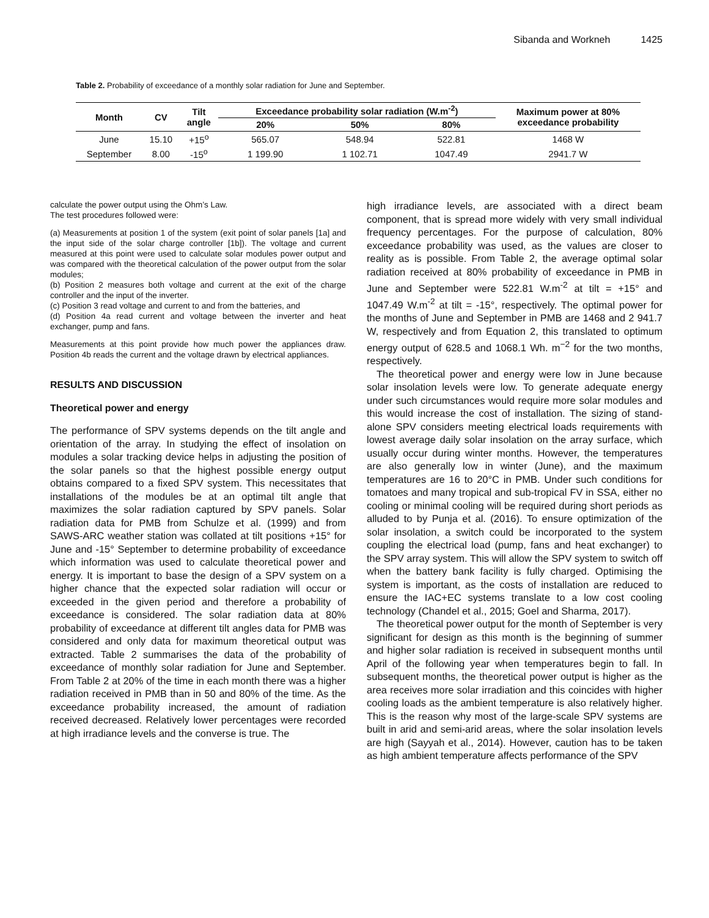Sibanda and Workneh 1425
Table 2. Probability of exceedance of a monthly solar radiation for June and September.
| Month | CV | Tilt angle | Exceedance probability solar radiation (W.m<sup>-2</sup>) | | | Maximum power at 80% exceedance probability |
| --- | --- | --- | --- | --- | --- | --- |
| | | | 20% | 50% | 80% | |
| June | 15.10 | +15<sup>o</sup> | 565.07 | 548.94 | 522.81 | 1468 W |
| September | 8.00 | -15<sup>o</sup> | 1 199.90 | 1 102.71 | 1047.49 | 2941.7 W |
calculate the power output using the Ohm’s Law.
The test procedures followed were:
(a) Measurements at position 1 of the system (exit point of solar panels [1a] and the input side of the solar charge controller [1b]). The voltage and current measured at this point were used to calculate solar modules power output and was compared with the theoretical calculation of the power output from the solar modules;
(b) Position 2 measures both voltage and current at the exit of the charge controller and the input of the inverter.
(c) Position 3 read voltage and current to and from the batteries, and
(d) Position 4a read current and voltage between the inverter and heat exchanger, pump and fans.
Measurements at this point provide how much power the appliances draw. Position 4b reads the current and the voltage drawn by electrical appliances.
RESULTS AND DISCUSSION
Theoretical power and energy
The performance of SPV systems depends on the tilt angle and orientation of the array. In studying the effect of insolation on modules a solar tracking device helps in adjusting the position of the solar panels so that the highest possible energy output obtains compared to a fixed SPV system. This necessitates that installations of the modules be at an optimal tilt angle that maximizes the solar radiation captured by SPV panels. Solar radiation data for PMB from Schulze et al. (1999) and from SAWS-ARC weather station was collated at tilt positions +15° for June and -15° September to determine probability of exceedance which information was used to calculate theoretical power and energy. It is important to base the design of a SPV system on a higher chance that the expected solar radiation will occur or exceeded in the given period and therefore a probability of exceedance is considered. The solar radiation data at 80% probability of exceedance at different tilt angles data for PMB was considered and only data for maximum theoretical output was extracted. Table 2 summarises the data of the probability of exceedance of monthly solar radiation for June and September. From Table 2 at 20% of the time in each month there was a higher radiation received in PMB than in 50 and 80% of the time. As the exceedance probability increased, the amount of radiation received decreased. Relatively lower percentages were recorded at high irradiance levels and the converse is true. The
high irradiance levels, are associated with a direct beam component, that is spread more widely with very small individual frequency percentages. For the purpose of calculation, 80% exceedance probability was used, as the values are closer to reality as is possible. From Table 2, the average optimal solar radiation received at 80% probability of exceedance in PMB in June and September were 522.81 W.m<sup>-2</sup> at tilt = +15° and 1047.49 W.m<sup>-2</sup> at tilt = -15°, respectively. The optimal power for the months of June and September in PMB are 1468 and 2 941.7 W, respectively and from Equation 2, this translated to optimum energy output of 628.5 and 1068.1 Wh. m<sup>−2</sup> for the two months, respectively.
The theoretical power and energy were low in June because solar insolation levels were low. To generate adequate energy under such circumstances would require more solar modules and this would increase the cost of installation. The sizing of stand-alone SPV considers meeting electrical loads requirements with lowest average daily solar insolation on the array surface, which usually occur during winter months. However, the temperatures are also generally low in winter (June), and the maximum temperatures are 16 to 20°C in PMB. Under such conditions for tomatoes and many tropical and sub-tropical FV in SSA, either no cooling or minimal cooling will be required during short periods as alluded to by Punja et al. (2016). To ensure optimization of the solar insolation, a switch could be incorporated to the system coupling the electrical load (pump, fans and heat exchanger) to the SPV array system. This will allow the SPV system to switch off when the battery bank facility is fully charged. Optimising the system is important, as the costs of installation are reduced to ensure the IAC+EC systems translate to a low cost cooling technology (Chandel et al., 2015; Goel and Sharma, 2017).
The theoretical power output for the month of September is very significant for design as this month is the beginning of summer and higher solar radiation is received in subsequent months until April of the following year when temperatures begin to fall. In subsequent months, the theoretical power output is higher as the area receives more solar irradiation and this coincides with higher cooling loads as the ambient temperature is also relatively higher. This is the reason why most of the large-scale SPV systems are built in arid and semi-arid areas, where the solar insolation levels are high (Sayyah et al., 2014). However, caution has to be taken as high ambient temperature affects performance of the SPV